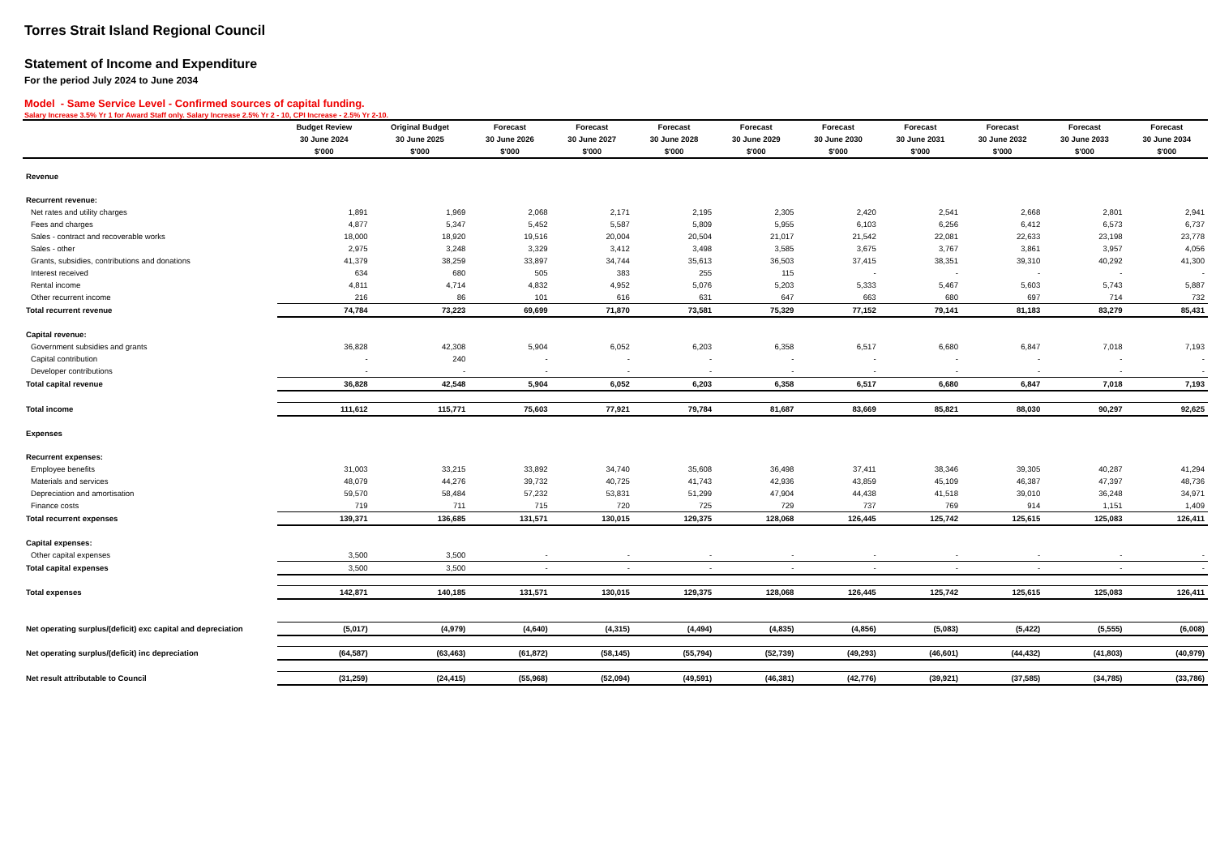Torres Strait Island Regional Council
Statement of Income and Expenditure
For the period July 2024 to June 2034
Model - Same Service Level - Confirmed sources of capital funding.
Salary Increase 3.5% Yr 1 for Award Staff only. Salary Increase 2.5% Yr 2 - 10, CPI Increase - 2.5% Yr 2-10.
| | Budget Review | Original Budget | Forecast | Forecast | Forecast | Forecast | Forecast | Forecast | Forecast | Forecast | Forecast |
| --- | --- | --- | --- | --- | --- | --- | --- | --- | --- | --- | --- |
| | 30 June 2024 | 30 June 2025 | 30 June 2026 | 30 June 2027 | 30 June 2028 | 30 June 2029 | 30 June 2030 | 30 June 2031 | 30 June 2032 | 30 June 2033 | 30 June 2034 |
| | $'000 | $'000 | $'000 | $'000 | $'000 | $'000 | $'000 | $'000 | $'000 | $'000 | $'000 |
| Revenue | | | | | | | | | | | |
| Recurrent revenue: | | | | | | | | | | | |
| Net rates and utility charges | 1,891 | 1,969 | 2,068 | 2,171 | 2,195 | 2,305 | 2,420 | 2,541 | 2,668 | 2,801 | 2,941 |
| Fees and charges | 4,877 | 5,347 | 5,452 | 5,587 | 5,809 | 5,955 | 6,103 | 6,256 | 6,412 | 6,573 | 6,737 |
| Sales - contract and recoverable works | 18,000 | 18,920 | 19,516 | 20,004 | 20,504 | 21,017 | 21,542 | 22,081 | 22,633 | 23,198 | 23,778 |
| Sales - other | 2,975 | 3,248 | 3,329 | 3,412 | 3,498 | 3,585 | 3,675 | 3,767 | 3,861 | 3,957 | 4,056 |
| Grants, subsidies, contributions and donations | 41,379 | 38,259 | 33,897 | 34,744 | 35,613 | 36,503 | 37,415 | 38,351 | 39,310 | 40,292 | 41,300 |
| Interest received | 634 | 680 | 505 | 383 | 255 | 115 | - | - | - | - | - |
| Rental income | 4,811 | 4,714 | 4,832 | 4,952 | 5,076 | 5,203 | 5,333 | 5,467 | 5,603 | 5,743 | 5,887 |
| Other recurrent income | 216 | 86 | 101 | 616 | 631 | 647 | 663 | 680 | 697 | 714 | 732 |
| Total recurrent revenue | 74,784 | 73,223 | 69,699 | 71,870 | 73,581 | 75,329 | 77,152 | 79,141 | 81,183 | 83,279 | 85,431 |
| Capital revenue: | | | | | | | | | | | |
| Government subsidies and grants | 36,828 | 42,308 | 5,904 | 6,052 | 6,203 | 6,358 | 6,517 | 6,680 | 6,847 | 7,018 | 7,193 |
| Capital contribution | - | 240 | - | - | - | - | - | - | - | - | - |
| Developer contributions | - | - | - | - | - | - | - | - | - | - | - |
| Total capital revenue | 36,828 | 42,548 | 5,904 | 6,052 | 6,203 | 6,358 | 6,517 | 6,680 | 6,847 | 7,018 | 7,193 |
| Total income | 111,612 | 115,771 | 75,603 | 77,921 | 79,784 | 81,687 | 83,669 | 85,821 | 88,030 | 90,297 | 92,625 |
| Expenses | | | | | | | | | | | |
| Recurrent expenses: | | | | | | | | | | | |
| Employee benefits | 31,003 | 33,215 | 33,892 | 34,740 | 35,608 | 36,498 | 37,411 | 38,346 | 39,305 | 40,287 | 41,294 |
| Materials and services | 48,079 | 44,276 | 39,732 | 40,725 | 41,743 | 42,936 | 43,859 | 45,109 | 46,387 | 47,397 | 48,736 |
| Depreciation and amortisation | 59,570 | 58,484 | 57,232 | 53,831 | 51,299 | 47,904 | 44,438 | 41,518 | 39,010 | 36,248 | 34,971 |
| Finance costs | 719 | 711 | 715 | 720 | 725 | 729 | 737 | 769 | 914 | 1,151 | 1,409 |
| Total recurrent expenses | 139,371 | 136,685 | 131,571 | 130,015 | 129,375 | 128,068 | 126,445 | 125,742 | 125,615 | 125,083 | 126,411 |
| Capital expenses: | | | | | | | | | | | |
| Other capital expenses | 3,500 | 3,500 | - | - | - | - | - | - | - | - | - |
| Total capital expenses | 3,500 | 3,500 | - | - | - | - | - | - | - | - | - |
| Total expenses | 142,871 | 140,185 | 131,571 | 130,015 | 129,375 | 128,068 | 126,445 | 125,742 | 125,615 | 125,083 | 126,411 |
| Net operating surplus/(deficit) exc capital and depreciation | (5,017) | (4,979) | (4,640) | (4,315) | (4,494) | (4,835) | (4,856) | (5,083) | (5,422) | (5,555) | (6,008) |
| Net operating surplus/(deficit) inc depreciation | (64,587) | (63,463) | (61,872) | (58,145) | (55,794) | (52,739) | (49,293) | (46,601) | (44,432) | (41,803) | (40,979) |
| Net result attributable to Council | (31,259) | (24,415) | (55,968) | (52,094) | (49,591) | (46,381) | (42,776) | (39,921) | (37,585) | (34,785) | (33,786) |